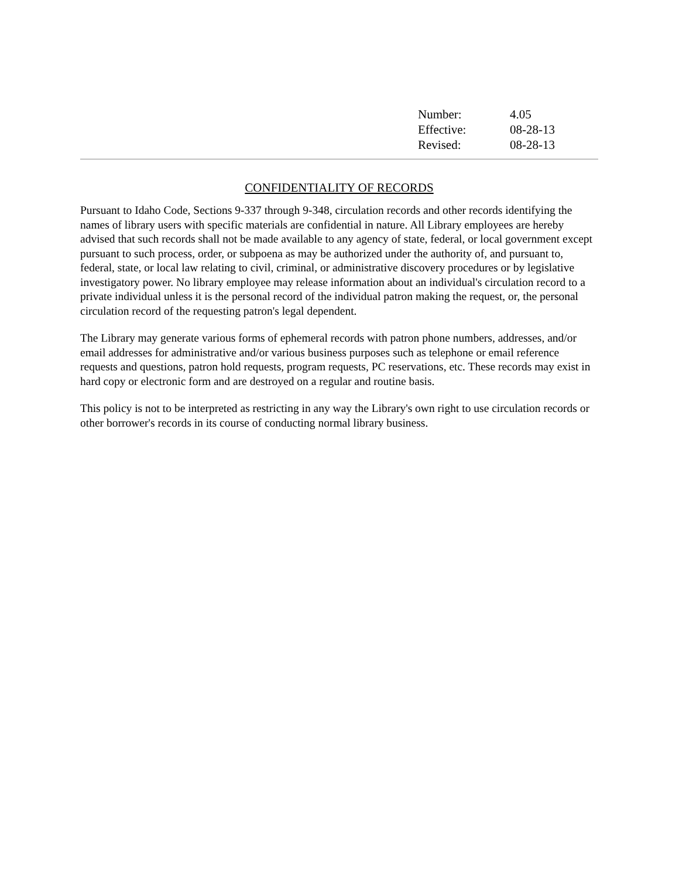| Number: | 4.05 |
| Effective: | 08-28-13 |
| Revised: | 08-28-13 |
CONFIDENTIALITY OF RECORDS
Pursuant to Idaho Code, Sections 9-337 through 9-348, circulation records and other records identifying the names of library users with specific materials are confidential in nature. All Library employees are hereby advised that such records shall not be made available to any agency of state, federal, or local government except pursuant to such process, order, or subpoena as may be authorized under the authority of, and pursuant to, federal, state, or local law relating to civil, criminal, or administrative discovery procedures or by legislative investigatory power. No library employee may release information about an individual's circulation record to a private individual unless it is the personal record of the individual patron making the request, or, the personal circulation record of the requesting patron's legal dependent.
The Library may generate various forms of ephemeral records with patron phone numbers, addresses, and/or email addresses for administrative and/or various business purposes such as telephone or email reference requests and questions, patron hold requests, program requests, PC reservations, etc. These records may exist in hard copy or electronic form and are destroyed on a regular and routine basis.
This policy is not to be interpreted as restricting in any way the Library's own right to use circulation records or other borrower's records in its course of conducting normal library business.